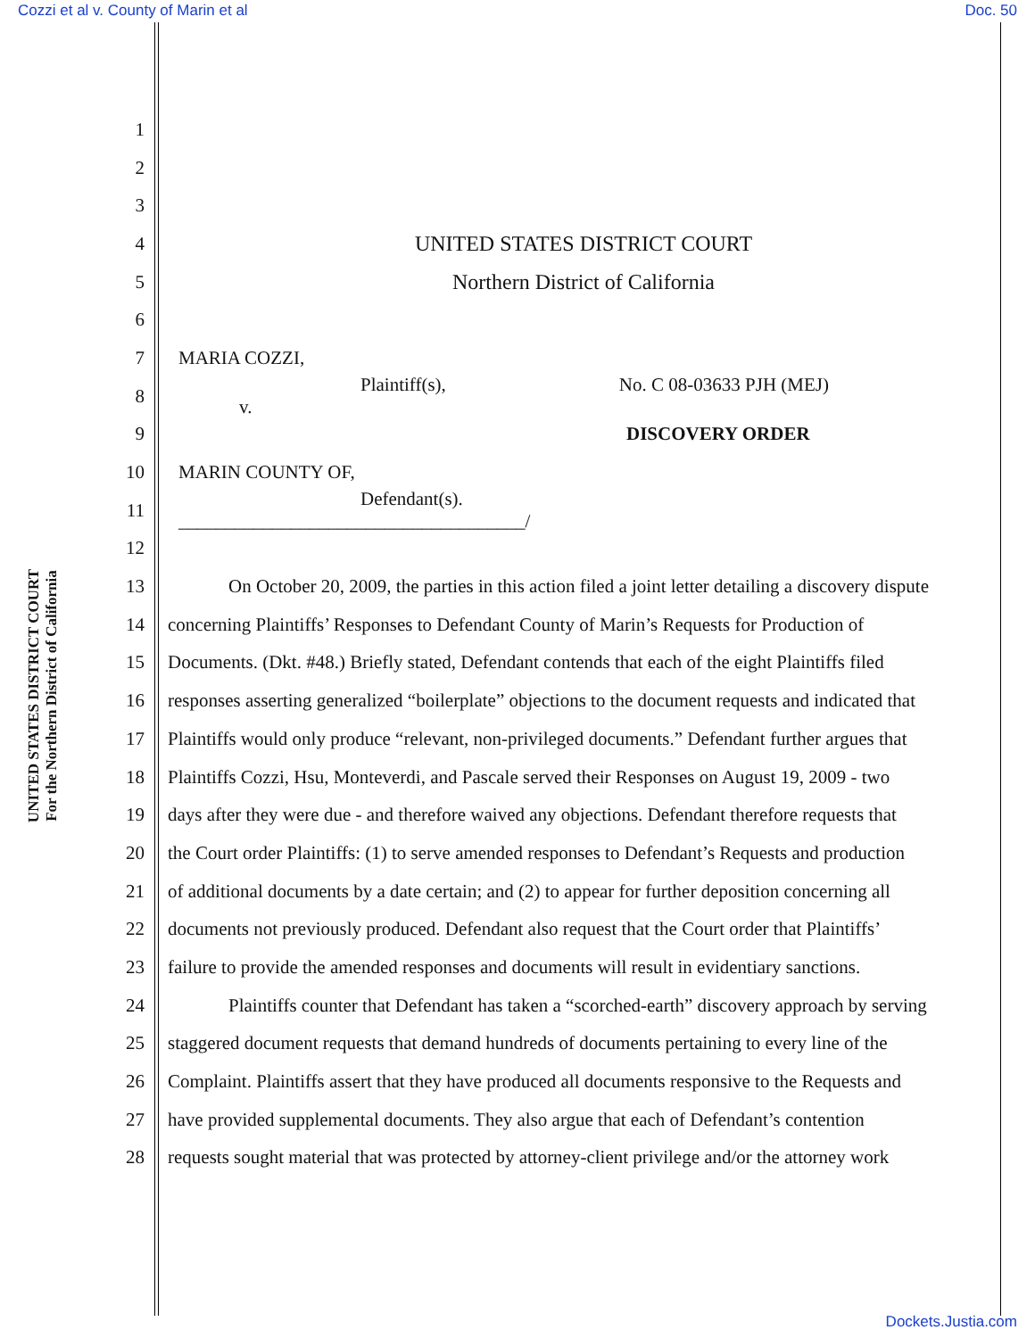Cozzi et al v. County of Marin et al Doc. 50
UNITED STATES DISTRICT COURT
For the Northern District of California
1
2
3
4 UNITED STATES DISTRICT COURT
5 Northern District of California
6
7 MARIA COZZI,
8 Plaintiff(s), No. C 08-03633 PJH (MEJ)
v.
9 DISCOVERY ORDER
10 MARIN COUNTY OF,
11 Defendant(s).
_____________________________________/
12
13 On October 20, 2009, the parties in this action filed a joint letter detailing a discovery dispute
14 concerning Plaintiffs’ Responses to Defendant County of Marin’s Requests for Production of
15 Documents. (Dkt. #48.) Briefly stated, Defendant contends that each of the eight Plaintiffs filed
16 responses asserting generalized “boilerplate” objections to the document requests and indicated that
17 Plaintiffs would only produce “relevant, non-privileged documents.” Defendant further argues that
18 Plaintiffs Cozzi, Hsu, Monteverdi, and Pascale served their Responses on August 19, 2009 - two
19 days after they were due - and therefore waived any objections. Defendant therefore requests that
20 the Court order Plaintiffs: (1) to serve amended responses to Defendant’s Requests and production
21 of additional documents by a date certain; and (2) to appear for further deposition concerning all
22 documents not previously produced. Defendant also request that the Court order that Plaintiffs’
23 failure to provide the amended responses and documents will result in evidentiary sanctions.
24 Plaintiffs counter that Defendant has taken a “scorched-earth” discovery approach by serving
25 staggered document requests that demand hundreds of documents pertaining to every line of the
26 Complaint. Plaintiffs assert that they have produced all documents responsive to the Requests and
27 have provided supplemental documents. They also argue that each of Defendant’s contention
28 requests sought material that was protected by attorney-client privilege and/or the attorney work
Dockets.Justia.com